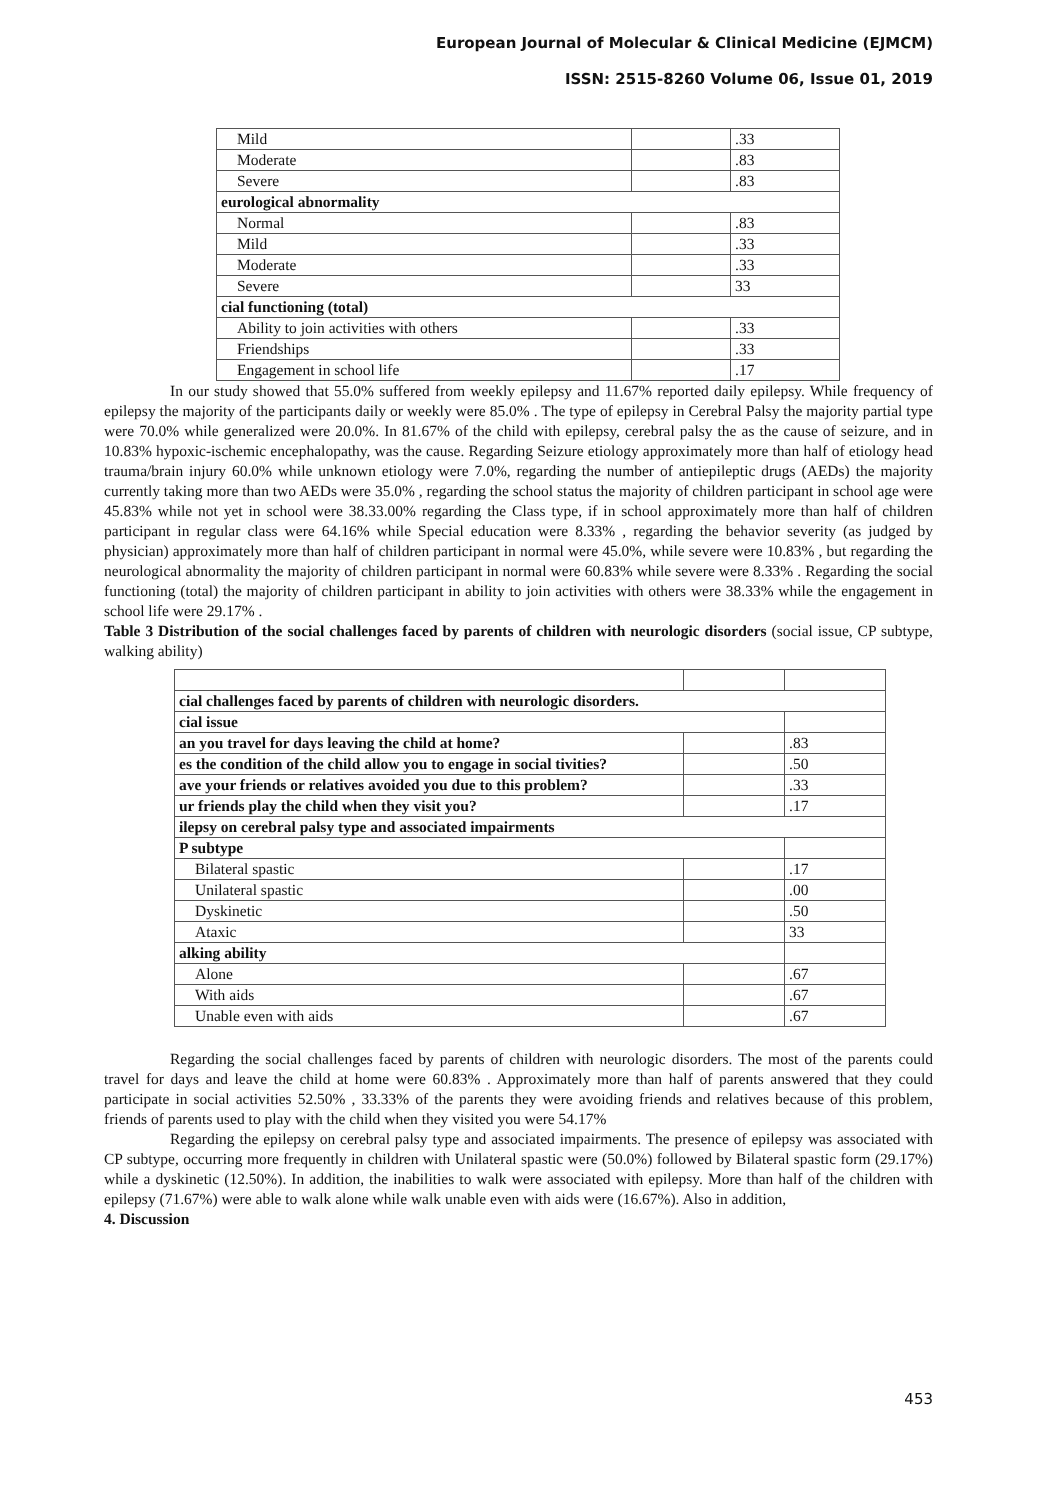European Journal of Molecular & Clinical Medicine (EJMCM)
ISSN: 2515-8260 Volume 06, Issue 01, 2019
| Mild | | .33 |
| Moderate | | .83 |
| Severe | | .83 |
| eurological abnormality | | |
| Normal | | .83 |
| Mild | | .33 |
| Moderate | | .33 |
| Severe | | 33 |
| cial functioning (total) | | |
| Ability to join activities with others | | .33 |
| Friendships | | .33 |
| Engagement in school life | | .17 |
In our study showed that 55.0% suffered from weekly epilepsy and 11.67% reported daily epilepsy. While frequency of epilepsy the majority of the participants daily or weekly were 85.0% . The type of epilepsy in Cerebral Palsy the majority partial type were 70.0% while generalized were 20.0%. In 81.67% of the child with epilepsy, cerebral palsy the as the cause of seizure, and in 10.83% hypoxic-ischemic encephalopathy, was the cause. Regarding Seizure etiology approximately more than half of etiology head trauma/brain injury 60.0% while unknown etiology were 7.0%, regarding the number of antiepileptic drugs (AEDs) the majority currently taking more than two AEDs were 35.0% , regarding the school status the majority of children participant in school age were 45.83% while not yet in school were 38.33.00% regarding the Class type, if in school approximately more than half of children participant in regular class were 64.16% while Special education were 8.33% , regarding the behavior severity (as judged by physician) approximately more than half of children participant in normal were 45.0%, while severe were 10.83% , but regarding the neurological abnormality the majority of children participant in normal were 60.83% while severe were 8.33% . Regarding the social functioning (total) the majority of children participant in ability to join activities with others were 38.33% while the engagement in school life were 29.17% .
Table 3 Distribution of the social challenges faced by parents of children with neurologic disorders (social issue, CP subtype, walking ability)
| cial challenges faced by parents of children with neurologic disorders. | | |
| cial issue | | |
| an you travel for days leaving the child at home? | | .83 |
| es the condition of the child allow you to engage in social tivities? | | .50 |
| ave your friends or relatives avoided you due to this problem? | | .33 |
| ur friends play the child when they visit you? | | .17 |
| ilepsy on cerebral palsy type and associated impairments | | |
| P subtype | | |
| Bilateral spastic | | .17 |
| Unilateral spastic | | .00 |
| Dyskinetic | | .50 |
| Ataxic | | 33 |
| alking ability | | |
| Alone | | .67 |
| With aids | | .67 |
| Unable even with aids | | .67 |
Regarding the social challenges faced by parents of children with neurologic disorders. The most of the parents could travel for days and leave the child at home were 60.83% . Approximately more than half of parents answered that they could participate in social activities 52.50% , 33.33% of the parents they were avoiding friends and relatives because of this problem, friends of parents used to play with the child when they visited you were 54.17%
Regarding the epilepsy on cerebral palsy type and associated impairments. The presence of epilepsy was associated with CP subtype, occurring more frequently in children with Unilateral spastic were (50.0%) followed by Bilateral spastic form (29.17%) while a dyskinetic (12.50%). In addition, the inabilities to walk were associated with epilepsy. More than half of the children with epilepsy (71.67%) were able to walk alone while walk unable even with aids were (16.67%). Also in addition,
4. Discussion
453